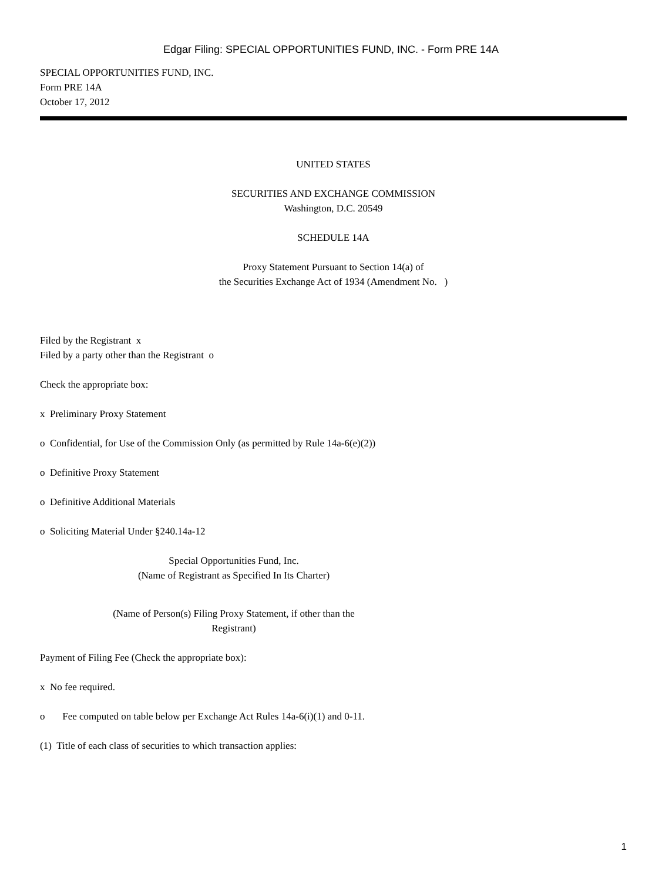Edgar Filing: SPECIAL OPPORTUNITIES FUND, INC. - Form PRE 14A
SPECIAL OPPORTUNITIES FUND, INC.
Form PRE 14A
October 17, 2012
UNITED STATES
SECURITIES AND EXCHANGE COMMISSION
Washington, D.C. 20549
SCHEDULE 14A
Proxy Statement Pursuant to Section 14(a) of
the Securities Exchange Act of 1934 (Amendment No. )
Filed by the Registrant x
Filed by a party other than the Registrant o
Check the appropriate box:
x Preliminary Proxy Statement
o Confidential, for Use of the Commission Only (as permitted by Rule 14a-6(e)(2))
o Definitive Proxy Statement
o Definitive Additional Materials
o Soliciting Material Under §240.14a-12
Special Opportunities Fund, Inc.
(Name of Registrant as Specified In Its Charter)
(Name of Person(s) Filing Proxy Statement, if other than the
Registrant)
Payment of Filing Fee (Check the appropriate box):
x No fee required.
o Fee computed on table below per Exchange Act Rules 14a-6(i)(1) and 0-11.
(1) Title of each class of securities to which transaction applies:
1